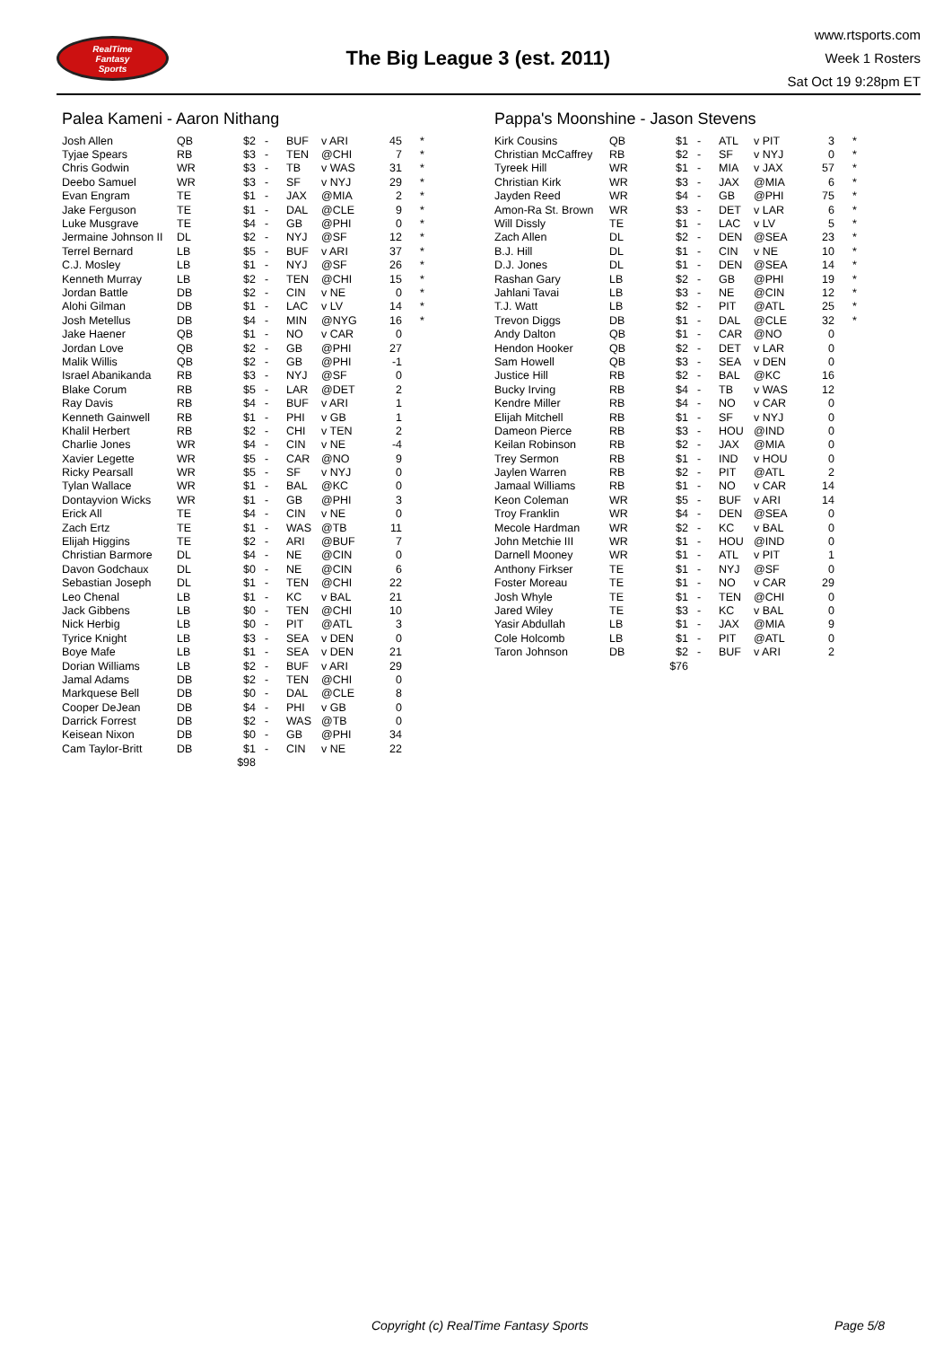RealTime
Fantasy
Sports
The Big League 3 (est. 2011)
www.rtsports.com
Week 1 Rosters
Sat Oct 19 9:28pm ET
Palea Kameni - Aaron Nithang
| Josh Allen | QB | $2 | - | BUF | v ARI | 45 | * |
| Tyjae Spears | RB | $3 | - | TEN | @CHI | 7 | * |
| Chris Godwin | WR | $3 | - | TB | v WAS | 31 | * |
| Deebo Samuel | WR | $3 | - | SF | v NYJ | 29 | * |
| Evan Engram | TE | $1 | - | JAX | @MIA | 2 | * |
| Jake Ferguson | TE | $1 | - | DAL | @CLE | 9 | * |
| Luke Musgrave | TE | $4 | - | GB | @PHI | 0 | * |
| Jermaine Johnson II | DL | $2 | - | NYJ | @SF | 12 | * |
| Terrel Bernard | LB | $5 | - | BUF | v ARI | 37 | * |
| C.J. Mosley | LB | $1 | - | NYJ | @SF | 26 | * |
| Kenneth Murray | LB | $2 | - | TEN | @CHI | 15 | * |
| Jordan Battle | DB | $2 | - | CIN | v NE | 0 | * |
| Alohi Gilman | DB | $1 | - | LAC | v LV | 14 | * |
| Josh Metellus | DB | $4 | - | MIN | @NYG | 16 | * |
| Jake Haener | QB | $1 | - | NO | v CAR | 0 | |
| Jordan Love | QB | $2 | - | GB | @PHI | 27 | |
| Malik Willis | QB | $2 | - | GB | @PHI | -1 | |
| Israel Abanikanda | RB | $3 | - | NYJ | @SF | 0 | |
| Blake Corum | RB | $5 | - | LAR | @DET | 2 | |
| Ray Davis | RB | $4 | - | BUF | v ARI | 1 | |
| Kenneth Gainwell | RB | $1 | - | PHI | v GB | 1 | |
| Khalil Herbert | RB | $2 | - | CHI | v TEN | 2 | |
| Charlie Jones | WR | $4 | - | CIN | v NE | -4 | |
| Xavier Legette | WR | $5 | - | CAR | @NO | 9 | |
| Ricky Pearsall | WR | $5 | - | SF | v NYJ | 0 | |
| Tylan Wallace | WR | $1 | - | BAL | @KC | 0 | |
| Dontayvion Wicks | WR | $1 | - | GB | @PHI | 3 | |
| Erick All | TE | $4 | - | CIN | v NE | 0 | |
| Zach Ertz | TE | $1 | - | WAS | @TB | 11 | |
| Elijah Higgins | TE | $2 | - | ARI | @BUF | 7 | |
| Christian Barmore | DL | $4 | - | NE | @CIN | 0 | |
| Davon Godchaux | DL | $0 | - | NE | @CIN | 6 | |
| Sebastian Joseph | DL | $1 | - | TEN | @CHI | 22 | |
| Leo Chenal | LB | $1 | - | KC | v BAL | 21 | |
| Jack Gibbens | LB | $0 | - | TEN | @CHI | 10 | |
| Nick Herbig | LB | $0 | - | PIT | @ATL | 3 | |
| Tyrice Knight | LB | $3 | - | SEA | v DEN | 0 | |
| Boye Mafe | LB | $1 | - | SEA | v DEN | 21 | |
| Dorian Williams | LB | $2 | - | BUF | v ARI | 29 | |
| Jamal Adams | DB | $2 | - | TEN | @CHI | 0 | |
| Markquese Bell | DB | $0 | - | DAL | @CLE | 8 | |
| Cooper DeJean | DB | $4 | - | PHI | v GB | 0 | |
| Darrick Forrest | DB | $2 | - | WAS | @TB | 0 | |
| Keisean Nixon | DB | $0 | - | GB | @PHI | 34 | |
| Cam Taylor-Britt | DB | $1 | - | CIN | v NE | 22 | |
| | | $98 | | | | | |
Pappa's Moonshine - Jason Stevens
| Kirk Cousins | QB | $1 | - | ATL | v PIT | 3 | * |
| Christian McCaffrey | RB | $2 | - | SF | v NYJ | 0 | * |
| Tyreek Hill | WR | $1 | - | MIA | v JAX | 57 | * |
| Christian Kirk | WR | $3 | - | JAX | @MIA | 6 | * |
| Jayden Reed | WR | $4 | - | GB | @PHI | 75 | * |
| Amon-Ra St. Brown | WR | $3 | - | DET | v LAR | 6 | * |
| Will Dissly | TE | $1 | - | LAC | v LV | 5 | * |
| Zach Allen | DL | $2 | - | DEN | @SEA | 23 | * |
| B.J. Hill | DL | $1 | - | CIN | v NE | 10 | * |
| D.J. Jones | DL | $1 | - | DEN | @SEA | 14 | * |
| Rashan Gary | LB | $2 | - | GB | @PHI | 19 | * |
| Jahlani Tavai | LB | $3 | - | NE | @CIN | 12 | * |
| T.J. Watt | LB | $2 | - | PIT | @ATL | 25 | * |
| Trevon Diggs | DB | $1 | - | DAL | @CLE | 32 | * |
| Andy Dalton | QB | $1 | - | CAR | @NO | 0 | |
| Hendon Hooker | QB | $2 | - | DET | v LAR | 0 | |
| Sam Howell | QB | $3 | - | SEA | v DEN | 0 | |
| Justice Hill | RB | $2 | - | BAL | @KC | 16 | |
| Bucky Irving | RB | $4 | - | TB | v WAS | 12 | |
| Kendre Miller | RB | $4 | - | NO | v CAR | 0 | |
| Elijah Mitchell | RB | $1 | - | SF | v NYJ | 0 | |
| Dameon Pierce | RB | $3 | - | HOU | @IND | 0 | |
| Keilan Robinson | RB | $2 | - | JAX | @MIA | 0 | |
| Trey Sermon | RB | $1 | - | IND | v HOU | 0 | |
| Jaylen Warren | RB | $2 | - | PIT | @ATL | 2 | |
| Jamaal Williams | RB | $1 | - | NO | v CAR | 14 | |
| Keon Coleman | WR | $5 | - | BUF | v ARI | 14 | |
| Troy Franklin | WR | $4 | - | DEN | @SEA | 0 | |
| Mecole Hardman | WR | $2 | - | KC | v BAL | 0 | |
| John Metchie III | WR | $1 | - | HOU | @IND | 0 | |
| Darnell Mooney | WR | $1 | - | ATL | v PIT | 1 | |
| Anthony Firkser | TE | $1 | - | NYJ | @SF | 0 | |
| Foster Moreau | TE | $1 | - | NO | v CAR | 29 | |
| Josh Whyle | TE | $1 | - | TEN | @CHI | 0 | |
| Jared Wiley | TE | $3 | - | KC | v BAL | 0 | |
| Yasir Abdullah | LB | $1 | - | JAX | @MIA | 9 | |
| Cole Holcomb | LB | $1 | - | PIT | @ATL | 0 | |
| Taron Johnson | DB | $2 | - | BUF | v ARI | 2 | |
| | | $76 | | | | | |
Copyright (c) RealTime Fantasy Sports Page 5/8